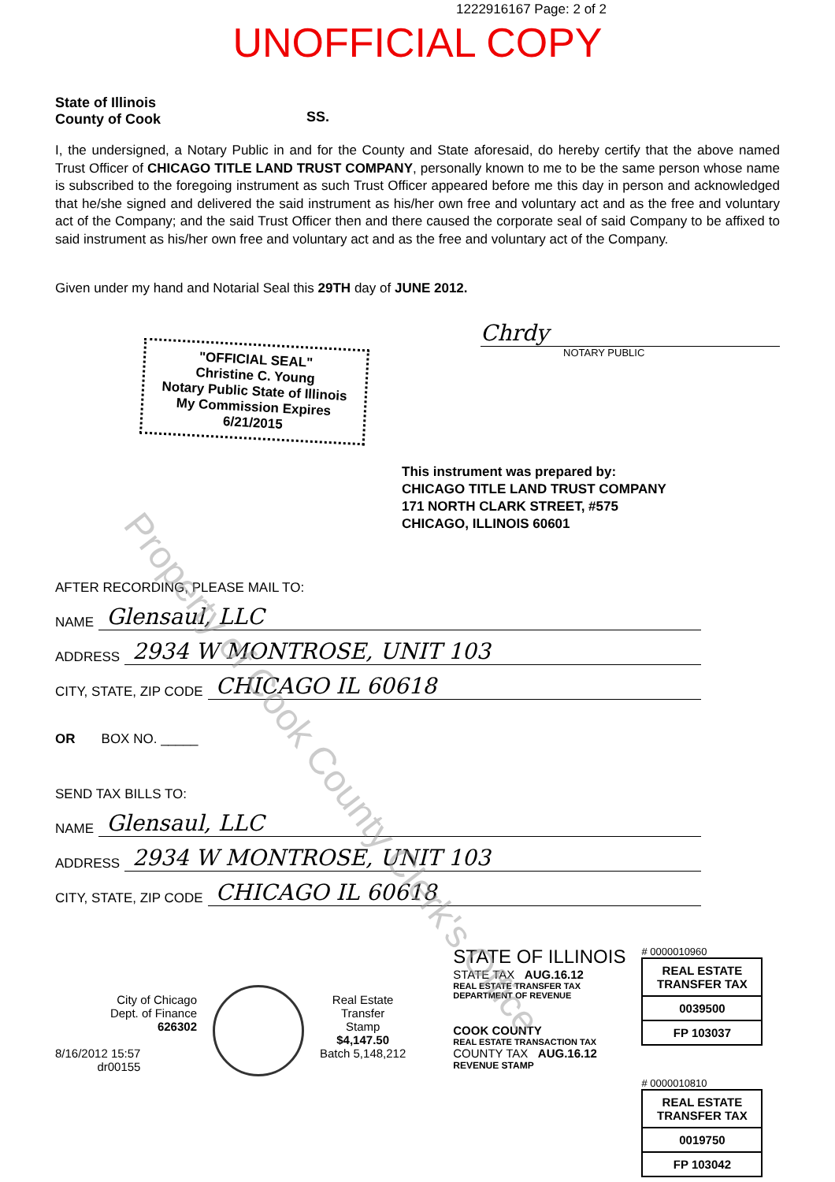1222916167 Page: 2 of 2
UNOFFICIAL COPY
State of Illinois
County of Cook
SS.
I, the undersigned, a Notary Public in and for the County and State aforesaid, do hereby certify that the above named Trust Officer of CHICAGO TITLE LAND TRUST COMPANY, personally known to me to be the same person whose name is subscribed to the foregoing instrument as such Trust Officer appeared before me this day in person and acknowledged that he/she signed and delivered the said instrument as his/her own free and voluntary act and as the free and voluntary act of the Company; and the said Trust Officer then and there caused the corporate seal of said Company to be affixed to said instrument as his/her own free and voluntary act and as the free and voluntary act of the Company.
Given under my hand and Notarial Seal this 29TH day of JUNE 2012.
"OFFICIAL SEAL"
Christine C. Young
Notary Public State of Illinois
My Commission Expires 6/21/2015
Chrdy
NOTARY PUBLIC
This instrument was prepared by:
CHICAGO TITLE LAND TRUST COMPANY
171 NORTH CLARK STREET, #575
CHICAGO, ILLINOIS 60601
AFTER RECORDING, PLEASE MAIL TO:
NAME Glensaul, LLC
ADDRESS 2934 W MONTROSE, UNIT 103
CITY, STATE, ZIP CODE CHICAGO IL 60618
OR BOX NO. _____
SEND TAX BILLS TO:
NAME Glensaul, LLC
ADDRESS 2934 W MONTROSE, UNIT 103
CITY, STATE, ZIP CODE CHICAGO IL 60618
City of Chicago
Dept. of Finance
626302
8/16/2012 15:57
dr00155
Real Estate
Transfer
Stamp
$4,147.50
Batch 5,148,212
STATE OF ILLINOIS
STATE TAX AUG.16.12
REAL ESTATE TRANSFER TAX
DEPARTMENT OF REVENUE
COOK COUNTY
REAL ESTATE TRANSACTION TAX
COUNTY TAX AUG.16.12
REVENUE STAMP
# 0000010960
REAL ESTATE TRANSFER TAX
0039500
FP 103037
# 0000010810
REAL ESTATE TRANSFER TAX
0019750
FP 103042
Property of Cook County Clerk's Office